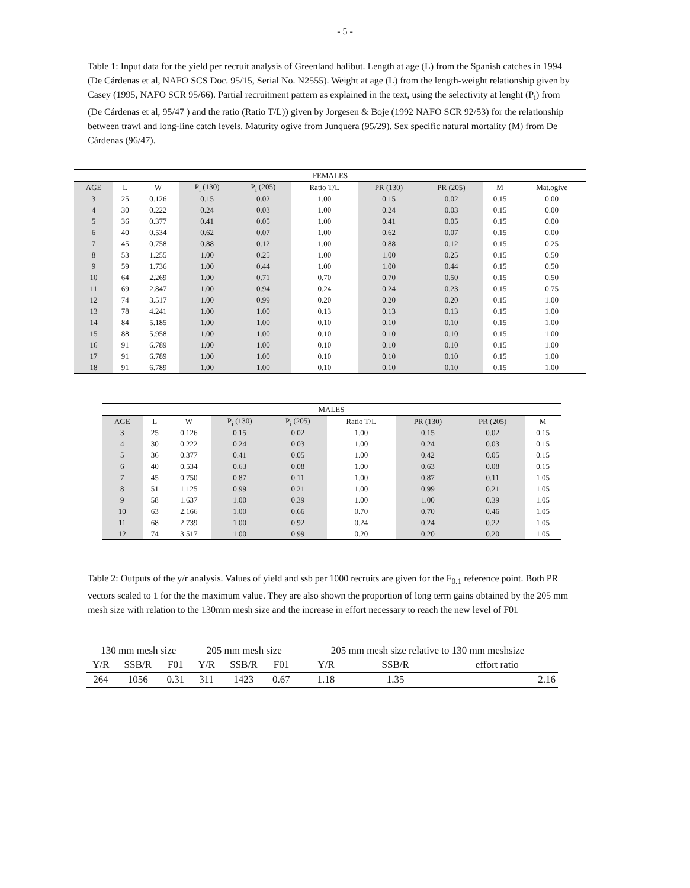- 5 -
Table 1: Input data for the yield per recruit analysis of Greenland halibut. Length at age (L) from the Spanish catches in 1994 (De Cárdenas et al, NAFO SCS Doc. 95/15, Serial No. N2555). Weight at age (L) from the length-weight relationship given by Casey (1995, NAFO SCR 95/66). Partial recruitment pattern as explained in the text, using the selectivity at lenght (P<sub>i</sub>) from (De Cárdenas et al, 95/47 ) and the ratio (Ratio T/L)) given by Jorgesen & Boje (1992 NAFO SCR 92/53) for the relationship between trawl and long-line catch levels. Maturity ogive from Junquera (95/29). Sex specific natural mortality (M) from De Cárdenas (96/47).
| FEMALES | | | | | | | | | |
| --- | --- | --- | --- | --- | --- | --- | --- | --- | --- |
| AGE | L | W | P<sub>i</sub> (130) | P<sub>i</sub> (205) | Ratio T/L | PR (130) | PR (205) | M | Mat.ogive |
| 3 | 25 | 0.126 | 0.15 | 0.02 | 1.00 | 0.15 | 0.02 | 0.15 | 0.00 |
| 4 | 30 | 0.222 | 0.24 | 0.03 | 1.00 | 0.24 | 0.03 | 0.15 | 0.00 |
| 5 | 36 | 0.377 | 0.41 | 0.05 | 1.00 | 0.41 | 0.05 | 0.15 | 0.00 |
| 6 | 40 | 0.534 | 0.62 | 0.07 | 1.00 | 0.62 | 0.07 | 0.15 | 0.00 |
| 7 | 45 | 0.758 | 0.88 | 0.12 | 1.00 | 0.88 | 0.12 | 0.15 | 0.25 |
| 8 | 53 | 1.255 | 1.00 | 0.25 | 1.00 | 1.00 | 0.25 | 0.15 | 0.50 |
| 9 | 59 | 1.736 | 1.00 | 0.44 | 1.00 | 1.00 | 0.44 | 0.15 | 0.50 |
| 10 | 64 | 2.269 | 1.00 | 0.71 | 0.70 | 0.70 | 0.50 | 0.15 | 0.50 |
| 11 | 69 | 2.847 | 1.00 | 0.94 | 0.24 | 0.24 | 0.23 | 0.15 | 0.75 |
| 12 | 74 | 3.517 | 1.00 | 0.99 | 0.20 | 0.20 | 0.20 | 0.15 | 1.00 |
| 13 | 78 | 4.241 | 1.00 | 1.00 | 0.13 | 0.13 | 0.13 | 0.15 | 1.00 |
| 14 | 84 | 5.185 | 1.00 | 1.00 | 0.10 | 0.10 | 0.10 | 0.15 | 1.00 |
| 15 | 88 | 5.958 | 1.00 | 1.00 | 0.10 | 0.10 | 0.10 | 0.15 | 1.00 |
| 16 | 91 | 6.789 | 1.00 | 1.00 | 0.10 | 0.10 | 0.10 | 0.15 | 1.00 |
| 17 | 91 | 6.789 | 1.00 | 1.00 | 0.10 | 0.10 | 0.10 | 0.15 | 1.00 |
| 18 | 91 | 6.789 | 1.00 | 1.00 | 0.10 | 0.10 | 0.10 | 0.15 | 1.00 |
| MALES | | | | | | | | |
| --- | --- | --- | --- | --- | --- | --- | --- | --- |
| AGE | L | W | P<sub>i</sub> (130) | P<sub>i</sub> (205) | Ratio T/L | PR (130) | PR (205) | M |
| 3 | 25 | 0.126 | 0.15 | 0.02 | 1.00 | 0.15 | 0.02 | 0.15 |
| 4 | 30 | 0.222 | 0.24 | 0.03 | 1.00 | 0.24 | 0.03 | 0.15 |
| 5 | 36 | 0.377 | 0.41 | 0.05 | 1.00 | 0.42 | 0.05 | 0.15 |
| 6 | 40 | 0.534 | 0.63 | 0.08 | 1.00 | 0.63 | 0.08 | 0.15 |
| 7 | 45 | 0.750 | 0.87 | 0.11 | 1.00 | 0.87 | 0.11 | 1.05 |
| 8 | 51 | 1.125 | 0.99 | 0.21 | 1.00 | 0.99 | 0.21 | 1.05 |
| 9 | 58 | 1.637 | 1.00 | 0.39 | 1.00 | 1.00 | 0.39 | 1.05 |
| 10 | 63 | 2.166 | 1.00 | 0.66 | 0.70 | 0.70 | 0.46 | 1.05 |
| 11 | 68 | 2.739 | 1.00 | 0.92 | 0.24 | 0.24 | 0.22 | 1.05 |
| 12 | 74 | 3.517 | 1.00 | 0.99 | 0.20 | 0.20 | 0.20 | 1.05 |
Table 2: Outputs of the y/r analysis. Values of yield and ssb per 1000 recruits are given for the F<sub>0.1</sub> reference point. Both PR vectors scaled to 1 for the the maximum value. They are also shown the proportion of long term gains obtained by the 205 mm mesh size with relation to the 130mm mesh size and the increase in effort necessary to reach the new level of F01
| 130 mm mesh size | | | 205 mm mesh size | | | 205 mm mesh size relative to 130 mm meshsize | | |
| Y/R | SSB/R | F01 | Y/R | SSB/R | F01 | Y/R | SSB/R | effort ratio |
| 264 | 1056 | 0.31 | 311 | 1423 | 0.67 | 1.18 | 1.35 | 2.16 |